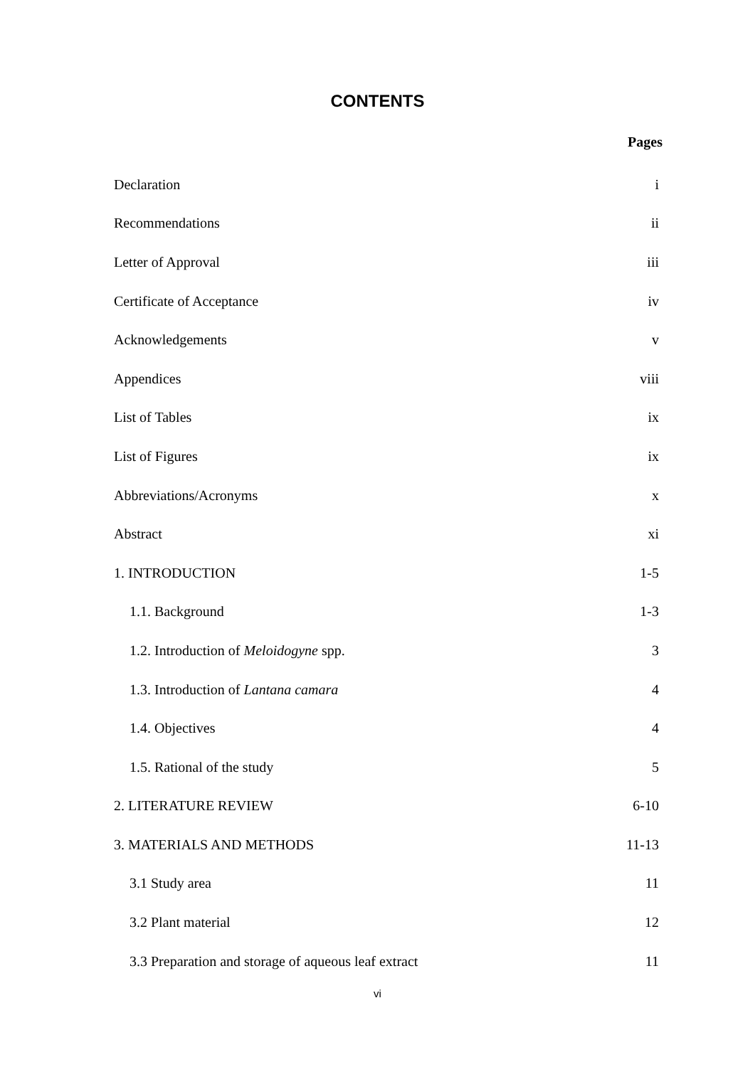CONTENTS
Pages
Declaration i
Recommendations ii
Letter of Approval iii
Certificate of Acceptance iv
Acknowledgements v
Appendices viii
List of Tables ix
List of Figures ix
Abbreviations/Acronyms x
Abstract xi
1. INTRODUCTION 1-5
1.1. Background 1-3
1.2. Introduction of Meloidogyne spp. 3
1.3. Introduction of Lantana camara 4
1.4. Objectives 4
1.5. Rational of the study 5
2. LITERATURE REVIEW 6-10
3. MATERIALS AND METHODS 11-13
3.1 Study area 11
3.2 Plant material 12
3.3 Preparation and storage of aqueous leaf extract 11
vi